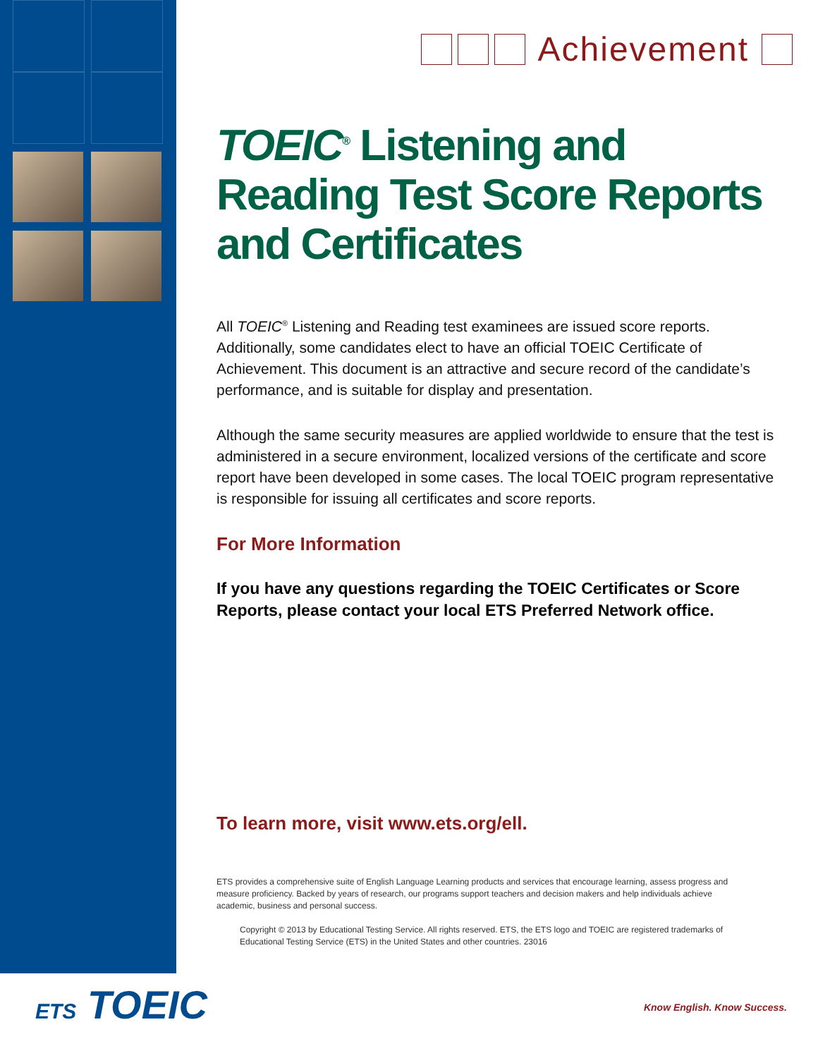Achievement
TOEIC<sup>®</sup> Listening and Reading Test Score Reports and Certificates
All TOEIC<sup>®</sup> Listening and Reading test examinees are issued score reports. Additionally, some candidates elect to have an official TOEIC Certificate of Achievement. This document is an attractive and secure record of the candidate’s performance, and is suitable for display and presentation.
Although the same security measures are applied worldwide to ensure that the test is administered in a secure environment, localized versions of the certificate and score report have been developed in some cases. The local TOEIC program representative is responsible for issuing all certificates and score reports.
For More Information
If you have any questions regarding the TOEIC Certificates or Score Reports, please contact your local ETS Preferred Network office.
To learn more, visit www.ets.org/ell.
ETS provides a comprehensive suite of English Language Learning products and services that encourage learning, assess progress and measure proficiency. Backed by years of research, our programs support teachers and decision makers and help individuals achieve academic, business and personal success.
Copyright © 2013 by Educational Testing Service. All rights reserved. ETS, the ETS logo and TOEIC are registered trademarks of Educational Testing Service (ETS) in the United States and other countries. 23016
ETS TOEIC Know English. Know Success.